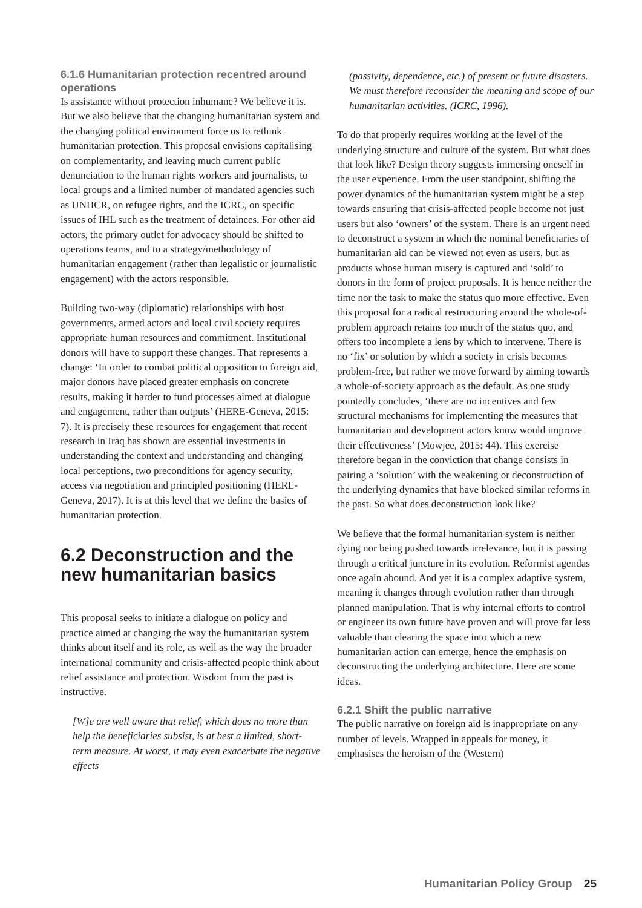6.1.6 Humanitarian protection recentred around operations
Is assistance without protection inhumane? We believe it is. But we also believe that the changing humanitarian system and the changing political environment force us to rethink humanitarian protection. This proposal envisions capitalising on complementarity, and leaving much current public denunciation to the human rights workers and journalists, to local groups and a limited number of mandated agencies such as UNHCR, on refugee rights, and the ICRC, on specific issues of IHL such as the treatment of detainees. For other aid actors, the primary outlet for advocacy should be shifted to operations teams, and to a strategy/methodology of humanitarian engagement (rather than legalistic or journalistic engagement) with the actors responsible.
Building two-way (diplomatic) relationships with host governments, armed actors and local civil society requires appropriate human resources and commitment. Institutional donors will have to support these changes. That represents a change: ‘In order to combat political opposition to foreign aid, major donors have placed greater emphasis on concrete results, making it harder to fund processes aimed at dialogue and engagement, rather than outputs’ (HERE-Geneva, 2015: 7). It is precisely these resources for engagement that recent research in Iraq has shown are essential investments in understanding the context and understanding and changing local perceptions, two preconditions for agency security, access via negotiation and principled positioning (HERE-Geneva, 2017). It is at this level that we define the basics of humanitarian protection.
6.2 Deconstruction and the new humanitarian basics
This proposal seeks to initiate a dialogue on policy and practice aimed at changing the way the humanitarian system thinks about itself and its role, as well as the way the broader international community and crisis-affected people think about relief assistance and protection. Wisdom from the past is instructive.
[W]e are well aware that relief, which does no more than help the beneficiaries subsist, is at best a limited, short-term measure. At worst, it may even exacerbate the negative effects
(passivity, dependence, etc.) of present or future disasters. We must therefore reconsider the meaning and scope of our humanitarian activities. (ICRC, 1996).
To do that properly requires working at the level of the underlying structure and culture of the system. But what does that look like? Design theory suggests immersing oneself in the user experience. From the user standpoint, shifting the power dynamics of the humanitarian system might be a step towards ensuring that crisis-affected people become not just users but also ‘owners’ of the system. There is an urgent need to deconstruct a system in which the nominal beneficiaries of humanitarian aid can be viewed not even as users, but as products whose human misery is captured and ‘sold’ to donors in the form of project proposals. It is hence neither the time nor the task to make the status quo more effective. Even this proposal for a radical restructuring around the whole-of-problem approach retains too much of the status quo, and offers too incomplete a lens by which to intervene. There is no ‘fix’ or solution by which a society in crisis becomes problem-free, but rather we move forward by aiming towards a whole-of-society approach as the default. As one study pointedly concludes, ‘there are no incentives and few structural mechanisms for implementing the measures that humanitarian and development actors know would improve their effectiveness’ (Mowjee, 2015: 44). This exercise therefore began in the conviction that change consists in pairing a ‘solution’ with the weakening or deconstruction of the underlying dynamics that have blocked similar reforms in the past. So what does deconstruction look like?
We believe that the formal humanitarian system is neither dying nor being pushed towards irrelevance, but it is passing through a critical juncture in its evolution. Reformist agendas once again abound. And yet it is a complex adaptive system, meaning it changes through evolution rather than through planned manipulation. That is why internal efforts to control or engineer its own future have proven and will prove far less valuable than clearing the space into which a new humanitarian action can emerge, hence the emphasis on deconstructing the underlying architecture. Here are some ideas.
6.2.1 Shift the public narrative
The public narrative on foreign aid is inappropriate on any number of levels. Wrapped in appeals for money, it emphasises the heroism of the (Western)
Humanitarian Policy Group 25